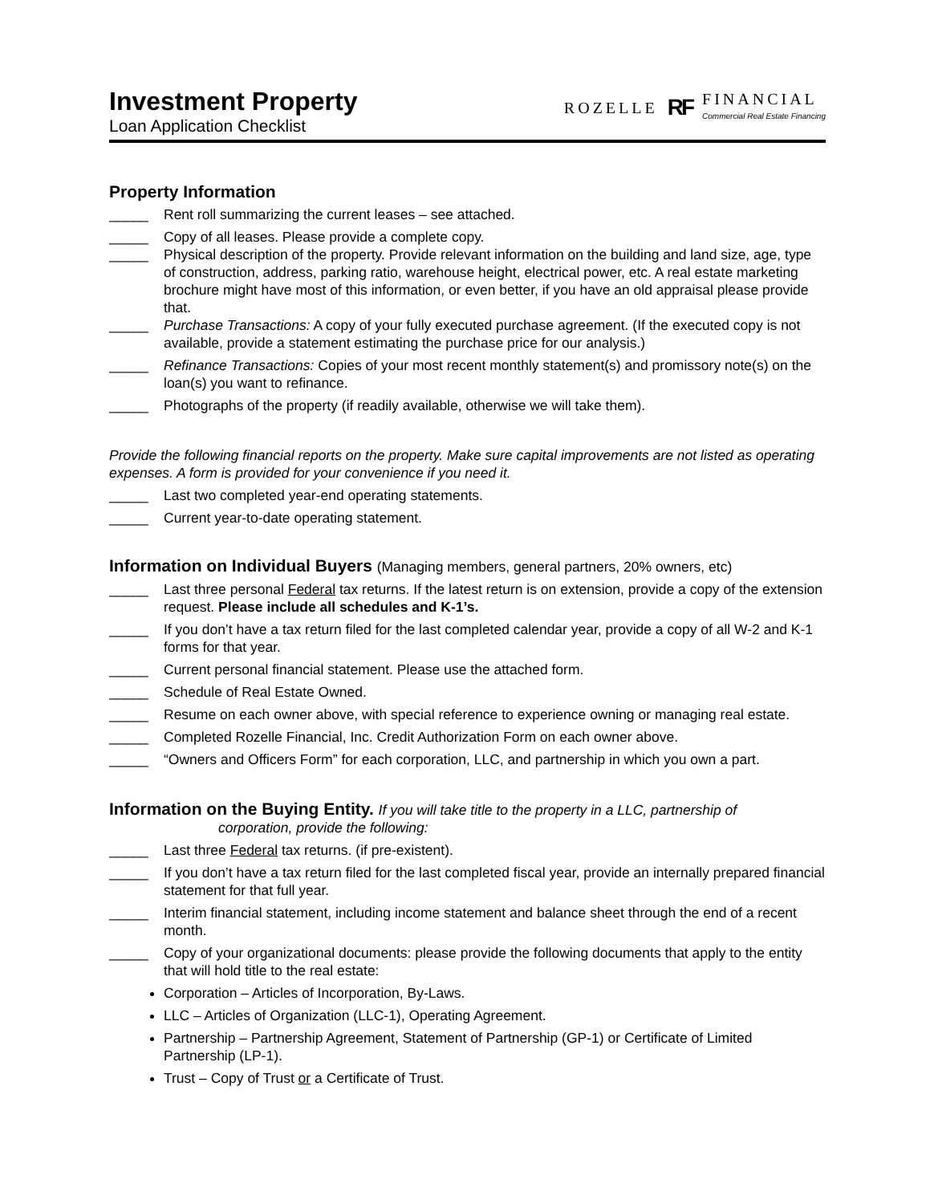Investment Property
Loan Application Checklist
ROZELLE RF
FINANCIAL
Commercial Real Estate Financing
Property Information
_____ Rent roll summarizing the current leases – see attached.
_____ Copy of all leases. Please provide a complete copy.
_____ Physical description of the property. Provide relevant information on the building and land size, age, type of construction, address, parking ratio, warehouse height, electrical power, etc. A real estate marketing brochure might have most of this information, or even better, if you have an old appraisal please provide that.
_____ Purchase Transactions: A copy of your fully executed purchase agreement. (If the executed copy is not available, provide a statement estimating the purchase price for our analysis.)
_____ Refinance Transactions: Copies of your most recent monthly statement(s) and promissory note(s) on the loan(s) you want to refinance.
_____ Photographs of the property (if readily available, otherwise we will take them).
Provide the following financial reports on the property. Make sure capital improvements are not listed as operating expenses. A form is provided for your convenience if you need it.
_____ Last two completed year-end operating statements.
_____ Current year-to-date operating statement.
Information on Individual Buyers (Managing members, general partners, 20% owners, etc)
_____ Last three personal Federal tax returns. If the latest return is on extension, provide a copy of the extension request. Please include all schedules and K-1’s.
_____ If you don’t have a tax return filed for the last completed calendar year, provide a copy of all W-2 and K-1 forms for that year.
_____ Current personal financial statement. Please use the attached form.
_____ Schedule of Real Estate Owned.
_____ Resume on each owner above, with special reference to experience owning or managing real estate.
_____ Completed Rozelle Financial, Inc. Credit Authorization Form on each owner above.
_____ “Owners and Officers Form” for each corporation, LLC, and partnership in which you own a part.
Information on the Buying Entity. If you will take title to the property in a LLC, partnership of
corporation, provide the following:
_____ Last three Federal tax returns. (if pre-existent).
_____ If you don’t have a tax return filed for the last completed fiscal year, provide an internally prepared financial statement for that full year.
_____ Interim financial statement, including income statement and balance sheet through the end of a recent month.
_____ Copy of your organizational documents: please provide the following documents that apply to the entity that will hold title to the real estate:
Corporation – Articles of Incorporation, By-Laws.
LLC – Articles of Organization (LLC-1), Operating Agreement.
Partnership – Partnership Agreement, Statement of Partnership (GP-1) or Certificate of Limited Partnership (LP-1).
Trust – Copy of Trust or a Certificate of Trust.